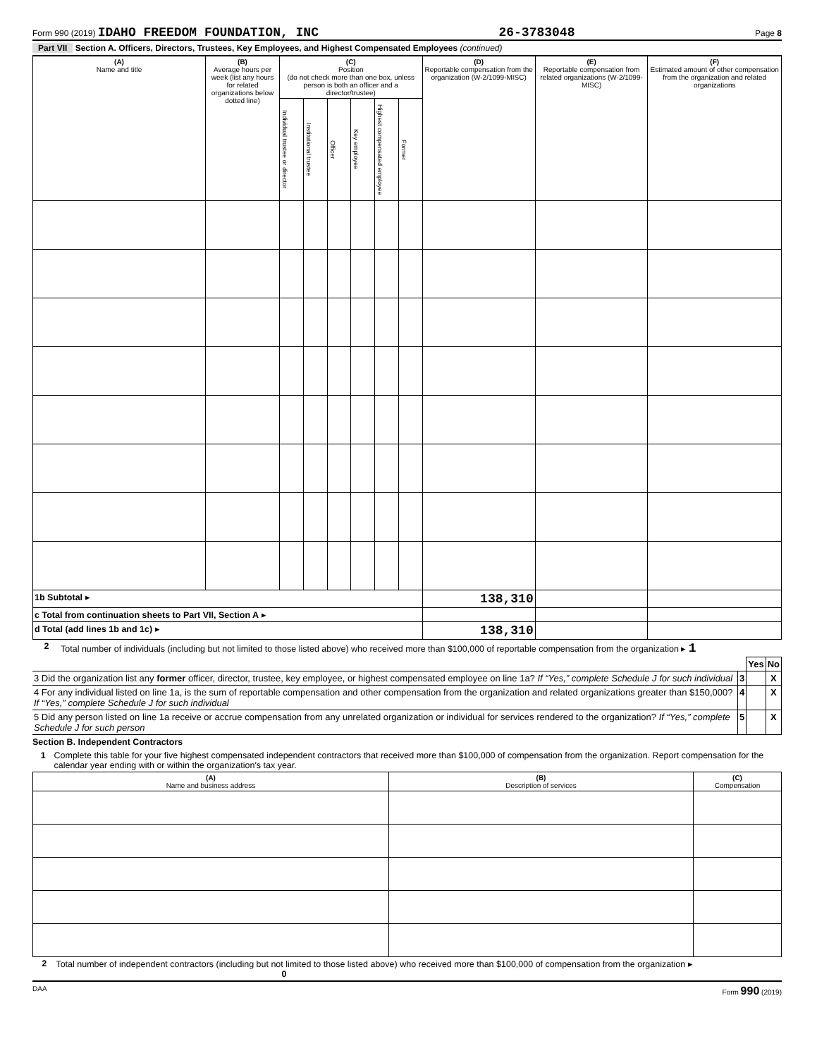Form 990 (2019) IDAHO FREEDOM FOUNDATION, INC 26-3783048 Page 8
Part VII Section A. Officers, Directors, Trustees, Key Employees, and Highest Compensated Employees (continued)
| (A) Name and title | (B) Average hours per week (list any hours for related organizations below dotted line) | (C) Position (do not check more than one box, unless person is both an officer and a director/trustee) | | | | | | (D) Reportable compensation from the organization (W-2/1099-MISC) | (E) Reportable compensation from related organizations (W-2/1099-MISC) | (F) Estimated amount of other compensation from the organization and related organizations |
| --- | --- | --- | --- | --- | --- | --- | --- | --- | --- | --- |
| | | Individual trustee or director | Institutional trustee | Officer | Key employee | Highest compensated employee | Former | | | |
| 1b Subtotal ▸ | | | | | | | | 138,310 | | |
| c Total from continuation sheets to Part VII, Section A ▸ | | | | | | | | | | |
| d Total (add lines 1b and 1c) ▸ | | | | | | | | 138,310 | | |
2 Total number of individuals (including but not limited to those listed above) who received more than $100,000 of reportable compensation from the organization ▸ 1
| | | Yes | No |
| 3 Did the organization list any former officer, director, trustee, key employee, or highest compensated employee on line 1a? If “Yes,” complete Schedule J for such individual | 3 | | X |
| 4 For any individual listed on line 1a, is the sum of reportable compensation and other compensation from the organization and related organizations greater than $150,000? If “Yes,” complete Schedule J for such individual | 4 | | X |
| 5 Did any person listed on line 1a receive or accrue compensation from any unrelated organization or individual for services rendered to the organization? If “Yes,” complete Schedule J for such person | 5 | | X |
Section B. Independent Contractors
1 Complete this table for your five highest compensated independent contractors that received more than $100,000 of compensation from the organization. Report compensation for the calendar year ending with or within the organization's tax year.
| (A) Name and business address | (B) Description of services | (C) Compensation |
| --- | --- | --- |
2 Total number of independent contractors (including but not limited to those listed above) who received more than $100,000 of compensation from the organization ▸ 0
DAA Form 990 (2019)